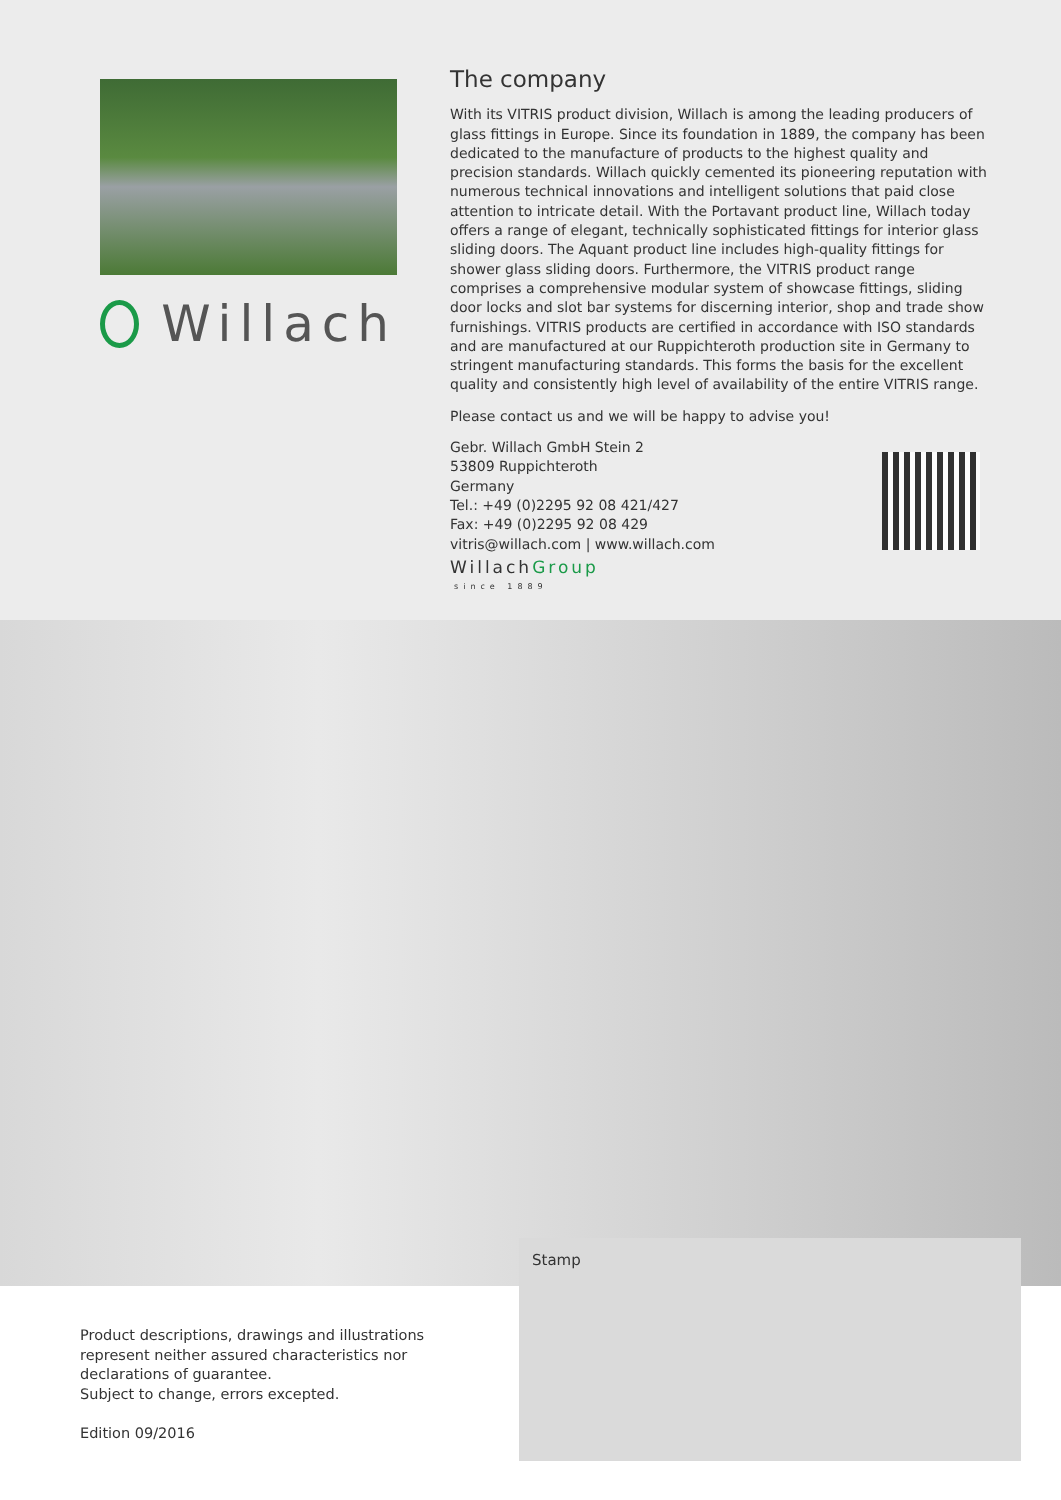Willach
The company
With its VITRIS product division, Willach is among the leading producers of glass fittings in Europe. Since its foundation in 1889, the company has been dedicated to the manufacture of products to the highest quality and precision standards. Willach quickly cemented its pioneering reputation with numerous technical innovations and intelligent solutions that paid close attention to intricate detail. With the Portavant product line, Willach today offers a range of elegant, technically sophisticated fittings for interior glass sliding doors. The Aquant product line includes high-quality fittings for shower glass sliding doors. Furthermore, the VITRIS product range comprises a comprehensive modular system of showcase fittings, sliding door locks and slot bar systems for discerning interior, shop and trade show furnishings. VITRIS products are certified in accordance with ISO standards and are manufactured at our Ruppichteroth production site in Germany to stringent manufacturing standards. This forms the basis for the excellent quality and consistently high level of availability of the entire VITRIS range.
Please contact us and we will be happy to advise you!
Gebr. Willach GmbH Stein 2
53809 Ruppichteroth
Germany
Tel.: +49 (0)2295 92 08 421/427
Fax: +49 (0)2295 92 08 429
vitris@willach.com | www.willach.com
WillachGroup
since 1889
Stamp
Product descriptions, drawings and illustrations represent neither assured characteristics nor declarations of guarantee.
Subject to change, errors excepted.
Edition 09/2016